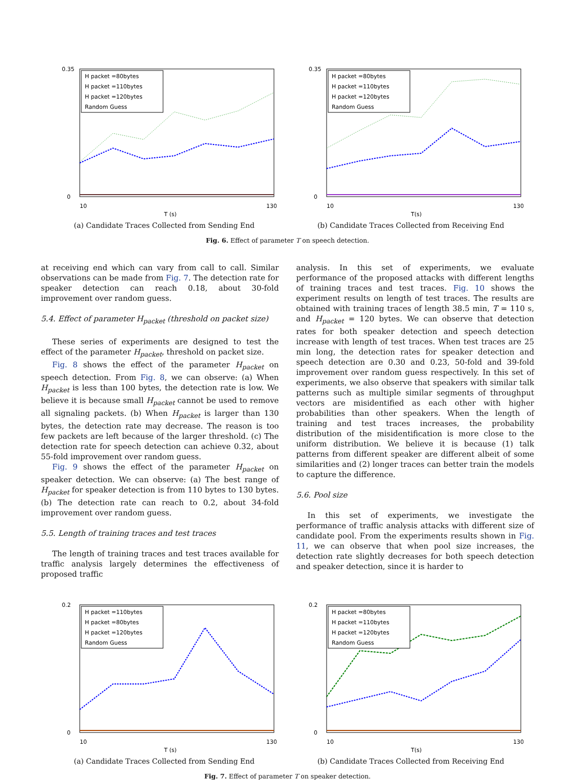0.35
0
10
130
T (s)
H packet =80bytes
H packet =110bytes
H packet =120bytes
Random Guess
(a) Candidate Traces Collected from Sending End
0.35
0
10
130
T(s)
H packet =80bytes
H packet =110bytes
H packet =120bytes
Random Guess
(b) Candidate Traces Collected from Receiving End
Fig. 6. Effect of parameter T on speech detection.
at receiving end which can vary from call to call. Similar observations can be made from Fig. 7. The detection rate for speaker detection can reach 0.18, about 30-fold improvement over random guess.
5.4. Effect of parameter H<sub>packet</sub> (threshold on packet size)
These series of experiments are designed to test the effect of the parameter H<sub>packet</sub>, threshold on packet size.
Fig. 8 shows the effect of the parameter H<sub>packet</sub> on speech detection. From Fig. 8, we can observe: (a) When H<sub>packet</sub> is less than 100 bytes, the detection rate is low. We believe it is because small H<sub>packet</sub> cannot be used to remove all signaling packets. (b) When H<sub>packet</sub> is larger than 130 bytes, the detection rate may decrease. The reason is too few packets are left because of the larger threshold. (c) The detection rate for speech detection can achieve 0.32, about 55-fold improvement over random guess.
Fig. 9 shows the effect of the parameter H<sub>packet</sub> on speaker detection. We can observe: (a) The best range of H<sub>packet</sub> for speaker detection is from 110 bytes to 130 bytes. (b) The detection rate can reach to 0.2, about 34-fold improvement over random guess.
5.5. Length of training traces and test traces
The length of training traces and test traces available for traffic analysis largely determines the effectiveness of proposed traffic
analysis. In this set of experiments, we evaluate performance of the proposed attacks with different lengths of training traces and test traces. Fig. 10 shows the experiment results on length of test traces. The results are obtained with training traces of length 38.5 min, T = 110 s, and H<sub>packet</sub> = 120 bytes. We can observe that detection rates for both speaker detection and speech detection increase with length of test traces. When test traces are 25 min long, the detection rates for speaker detection and speech detection are 0.30 and 0.23, 50-fold and 39-fold improvement over random guess respectively. In this set of experiments, we also observe that speakers with similar talk patterns such as multiple similar segments of throughput vectors are misidentified as each other with higher probabilities than other speakers. When the length of training and test traces increases, the probability distribution of the misidentification is more close to the uniform distribution. We believe it is because (1) talk patterns from different speaker are different albeit of some similarities and (2) longer traces can better train the models to capture the difference.
5.6. Pool size
In this set of experiments, we investigate the performance of traffic analysis attacks with different size of candidate pool. From the experiments results shown in Fig. 11, we can observe that when pool size increases, the detection rate slightly decreases for both speech detection and speaker detection, since it is harder to
0.2
0
10
130
T (s)
H packet =110bytes
H packet =80bytes
H packet =120bytes
Random Guess
(a) Candidate Traces Collected from Sending End
0.2
0
10
130
T(s)
H packet =80bytes
H packet =110bytes
H packet =120bytes
Random Guess
(b) Candidate Traces Collected from Receiving End
Fig. 7. Effect of parameter T on speaker detection.